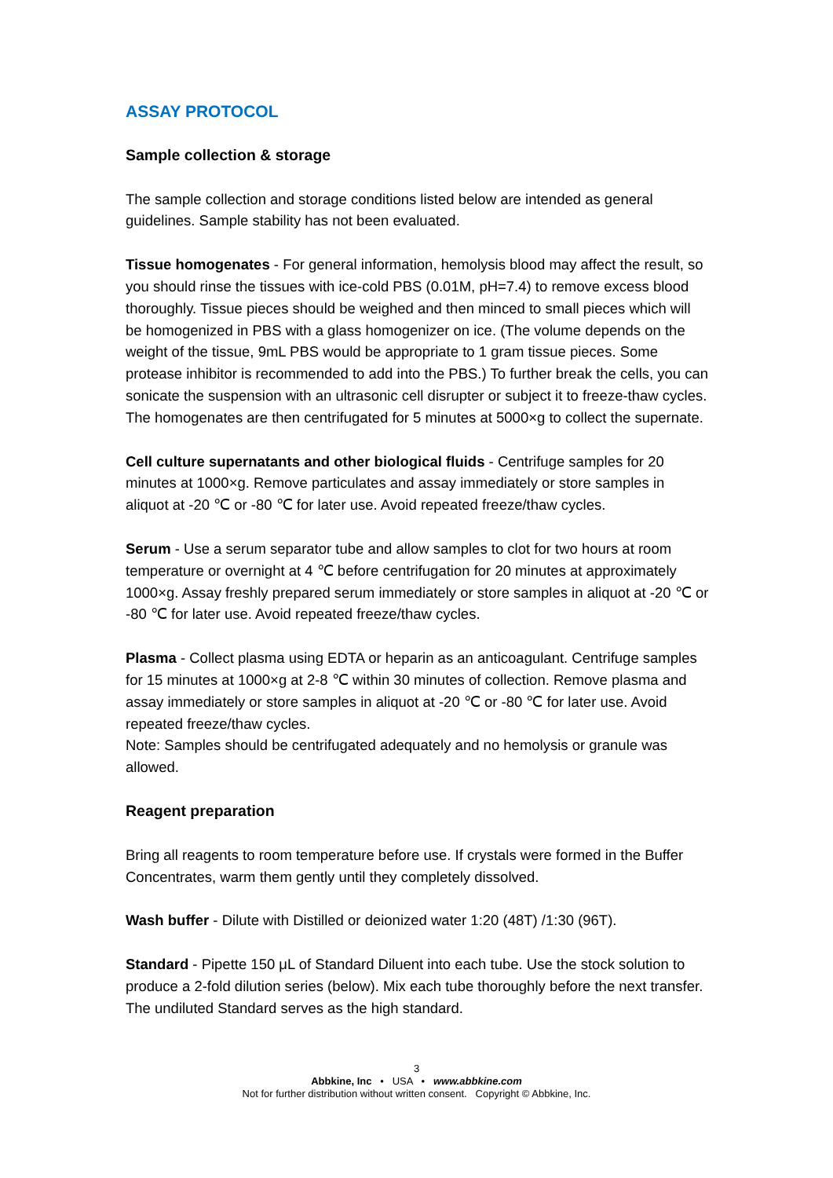ASSAY PROTOCOL
Sample collection & storage
The sample collection and storage conditions listed below are intended as general guidelines. Sample stability has not been evaluated.
Tissue homogenates - For general information, hemolysis blood may affect the result, so you should rinse the tissues with ice-cold PBS (0.01M, pH=7.4) to remove excess blood thoroughly. Tissue pieces should be weighed and then minced to small pieces which will be homogenized in PBS with a glass homogenizer on ice. (The volume depends on the weight of the tissue, 9mL PBS would be appropriate to 1 gram tissue pieces. Some protease inhibitor is recommended to add into the PBS.) To further break the cells, you can sonicate the suspension with an ultrasonic cell disrupter or subject it to freeze-thaw cycles. The homogenates are then centrifugated for 5 minutes at 5000×g to collect the supernate.
Cell culture supernatants and other biological fluids - Centrifuge samples for 20 minutes at 1000×g. Remove particulates and assay immediately or store samples in aliquot at -20 ℃ or -80 ℃ for later use. Avoid repeated freeze/thaw cycles.
Serum - Use a serum separator tube and allow samples to clot for two hours at room temperature or overnight at 4 ℃ before centrifugation for 20 minutes at approximately 1000×g. Assay freshly prepared serum immediately or store samples in aliquot at -20 ℃ or -80 ℃ for later use. Avoid repeated freeze/thaw cycles.
Plasma - Collect plasma using EDTA or heparin as an anticoagulant. Centrifuge samples for 15 minutes at 1000×g at 2-8 ℃ within 30 minutes of collection. Remove plasma and assay immediately or store samples in aliquot at -20 ℃ or -80 ℃ for later use. Avoid repeated freeze/thaw cycles.
Note: Samples should be centrifugated adequately and no hemolysis or granule was allowed.
Reagent preparation
Bring all reagents to room temperature before use. If crystals were formed in the Buffer Concentrates, warm them gently until they completely dissolved.
Wash buffer - Dilute with Distilled or deionized water 1:20 (48T) /1:30 (96T).
Standard - Pipette 150 μL of Standard Diluent into each tube. Use the stock solution to produce a 2-fold dilution series (below). Mix each tube thoroughly before the next transfer. The undiluted Standard serves as the high standard.
3
Abbkine, Inc • USA • www.abbkine.com
Not for further distribution without written consent. Copyright © Abbkine, Inc.